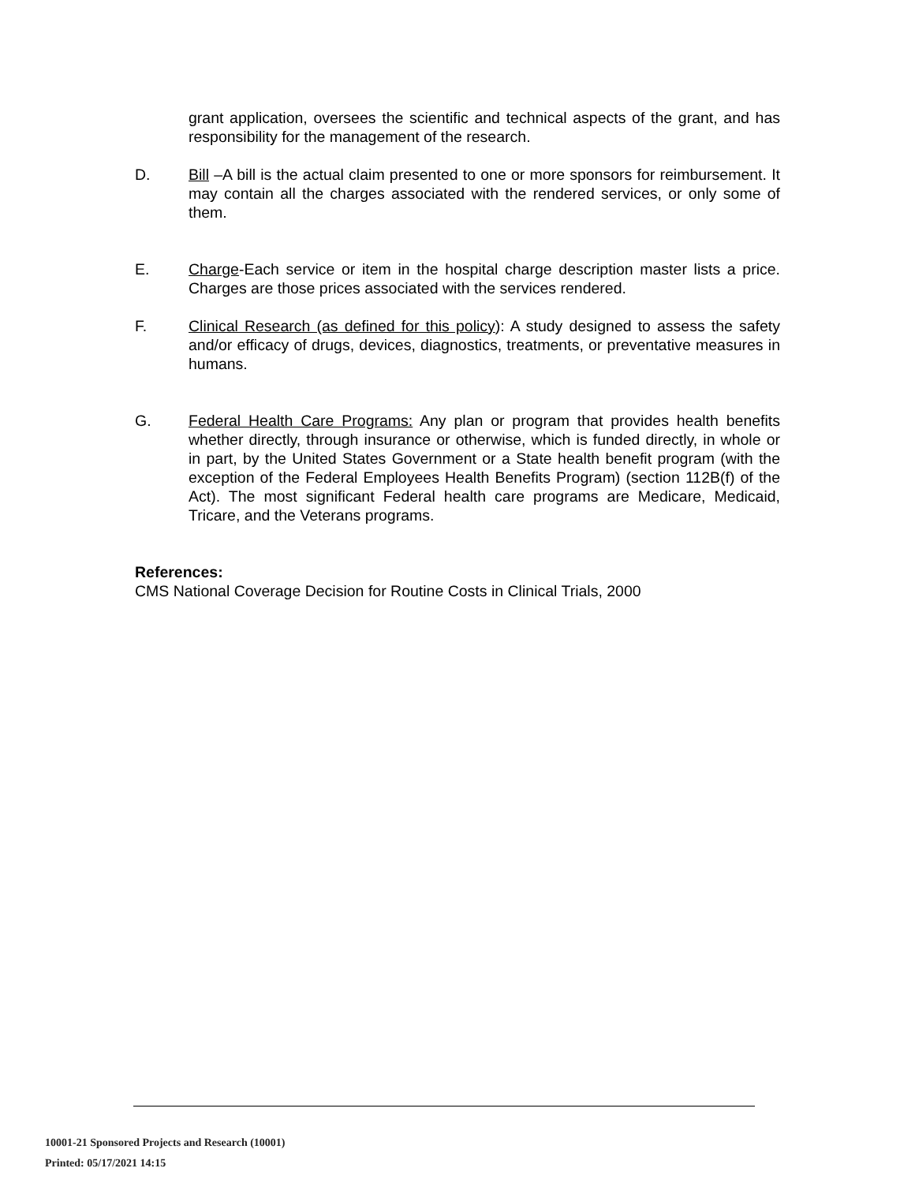grant application, oversees the scientific and technical aspects of the grant, and has responsibility for the management of the research.
D. Bill –A bill is the actual claim presented to one or more sponsors for reimbursement. It may contain all the charges associated with the rendered services, or only some of them.
E. Charge-Each service or item in the hospital charge description master lists a price. Charges are those prices associated with the services rendered.
F. Clinical Research (as defined for this policy): A study designed to assess the safety and/or efficacy of drugs, devices, diagnostics, treatments, or preventative measures in humans.
G. Federal Health Care Programs: Any plan or program that provides health benefits whether directly, through insurance or otherwise, which is funded directly, in whole or in part, by the United States Government or a State health benefit program (with the exception of the Federal Employees Health Benefits Program) (section 112B(f) of the Act). The most significant Federal health care programs are Medicare, Medicaid, Tricare, and the Veterans programs.
References:
CMS National Coverage Decision for Routine Costs in Clinical Trials, 2000
10001-21 Sponsored Projects and Research (10001)
Printed: 05/17/2021 14:15